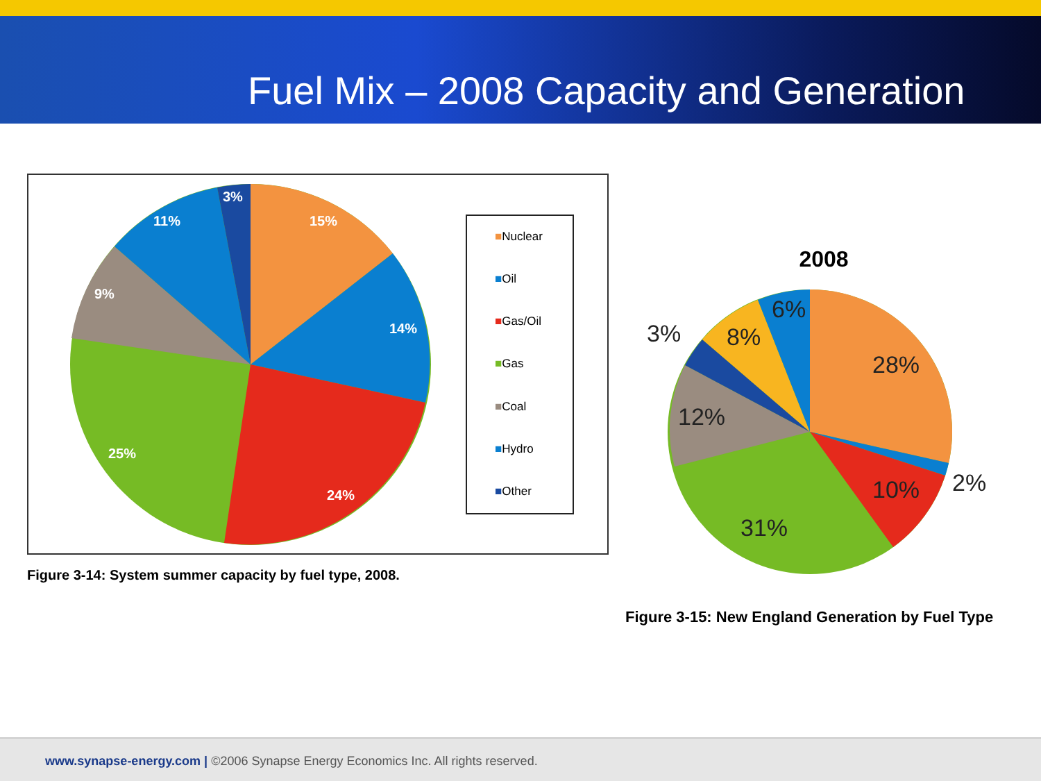Fuel Mix – 2008 Capacity and Generation
15%
14%
24%
25%
9%
11%
3%
■Nuclear
■Oil
■Gas/Oil
■Gas
■Coal
■Hydro
■Other
Figure 3-14: System summer capacity by fuel type, 2008.
2008
28%
10%
31%
12%
8%
6%
3%
2%
Figure 3-15: New England Generation by Fuel Type
www.synapse-energy.com | ©2006 Synapse Energy Economics Inc. All rights reserved.